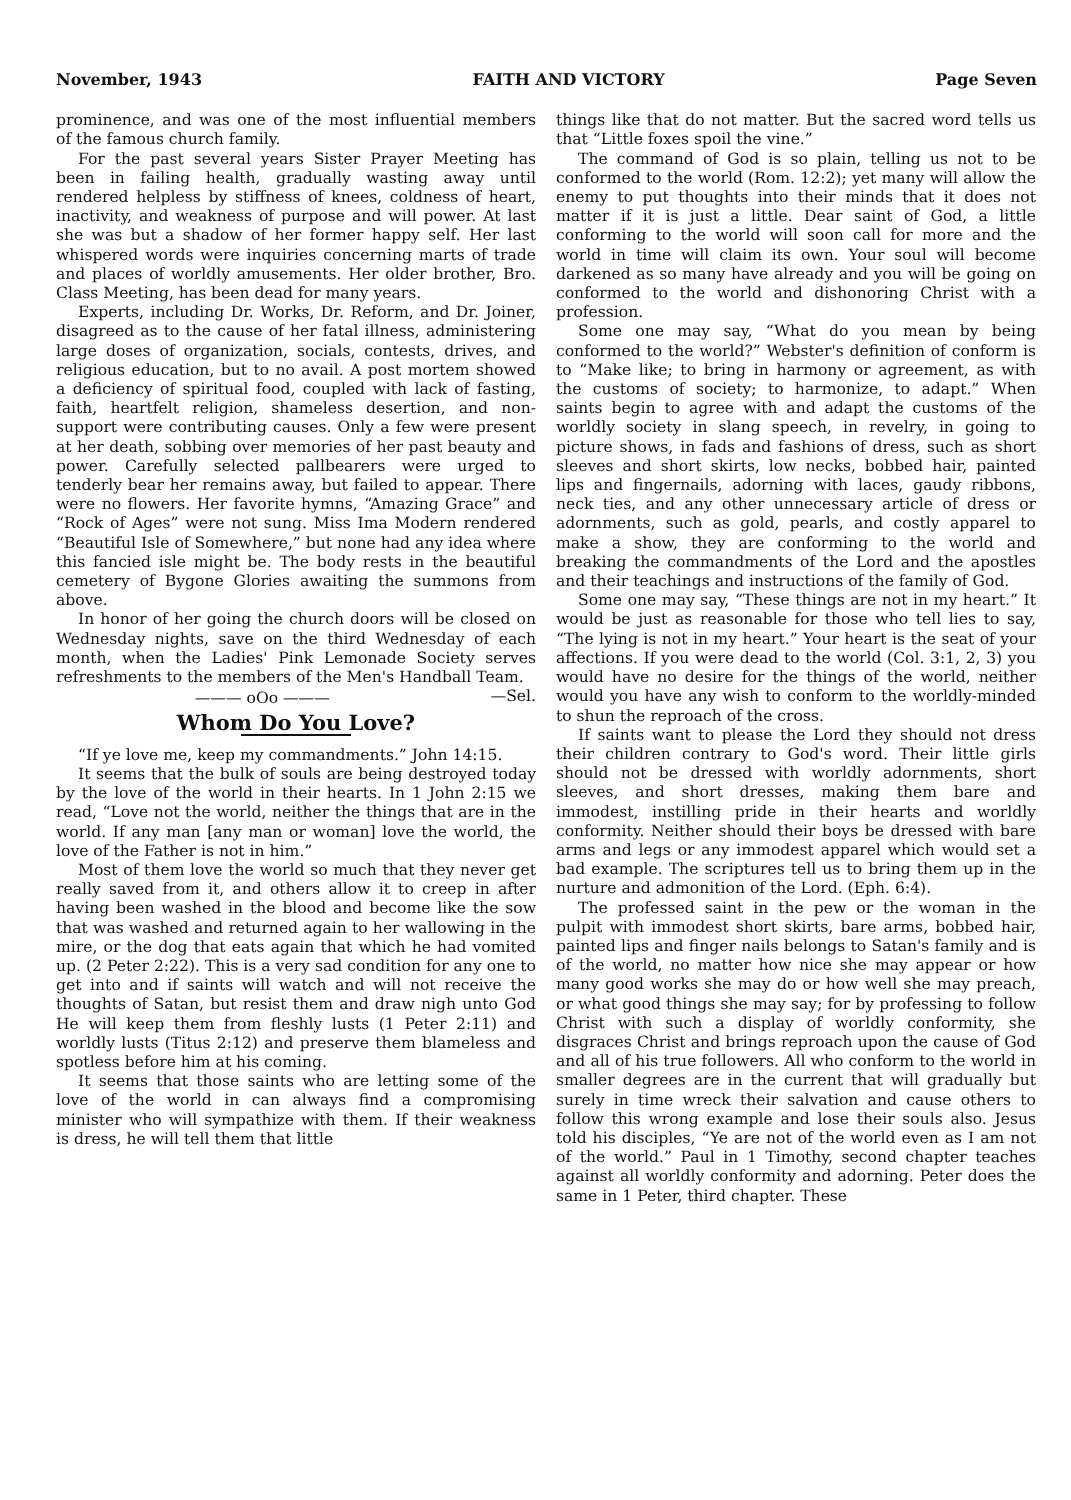November, 1943 FAITH AND VICTORY Page Seven
prominence, and was one of the most influential members of the famous church family.
For the past several years Sister Prayer Meeting has been in failing health, gradually wasting away until rendered helpless by stiffness of knees, coldness of heart, inactivity, and weakness of purpose and will power. At last she was but a shadow of her former happy self. Her last whispered words were inquiries concerning marts of trade and places of worldly amusements. Her older brother, Bro. Class Meeting, has been dead for many years.
Experts, including Dr. Works, Dr. Reform, and Dr. Joiner, disagreed as to the cause of her fatal illness, administering large doses of organization, socials, contests, drives, and religious education, but to no avail. A post mortem showed a deficiency of spiritual food, coupled with lack of fasting, faith, heartfelt religion, shameless desertion, and non-support were contributing causes. Only a few were present at her death, sobbing over memories of her past beauty and power. Carefully selected pallbearers were urged to tenderly bear her remains away, but failed to appear. There were no flowers. Her favorite hymns, “Amazing Grace” and “Rock of Ages” were not sung. Miss Ima Modern rendered “Beautiful Isle of Somewhere,” but none had any idea where this fancied isle might be. The body rests in the beautiful cemetery of Bygone Glories awaiting the summons from above.
In honor of her going the church doors will be closed on Wednesday nights, save on the third Wednesday of each month, when the Ladies' Pink Lemonade Society serves refreshments to the members of the Men's Handball Team. —Sel.
——— oOo ———
Whom Do You Love?
“If ye love me, keep my commandments.” John 14:15.
It seems that the bulk of souls are being destroyed today by the love of the world in their hearts. In 1 John 2:15 we read, “Love not the world, neither the things that are in the world. If any man [any man or woman] love the world, the love of the Father is not in him.”
Most of them love the world so much that they never get really saved from it, and others allow it to creep in after having been washed in the blood and become like the sow that was washed and returned again to her wallowing in the mire, or the dog that eats again that which he had vomited up. (2 Peter 2:22). This is a very sad condition for any one to get into and if saints will watch and will not receive the thoughts of Satan, but resist them and draw nigh unto God He will keep them from fleshly lusts (1 Peter 2:11) and worldly lusts (Titus 2:12) and preserve them blameless and spotless before him at his coming.
It seems that those saints who are letting some of the love of the world in can always find a compromising minister who will sympathize with them. If their weakness is dress, he will tell them that little
things like that do not matter. But the sacred word tells us that “Little foxes spoil the vine.”
The command of God is so plain, telling us not to be conformed to the world (Rom. 12:2); yet many will allow the enemy to put thoughts into their minds that it does not matter if it is just a little. Dear saint of God, a little conforming to the world will soon call for more and the world in time will claim its own. Your soul will become darkened as so many have already and you will be going on conformed to the world and dishonoring Christ with a profession.
Some one may say, “What do you mean by being conformed to the world?” Webster's definition of conform is to “Make like; to bring in harmony or agreement, as with the customs of society; to harmonize, to adapt.” When saints begin to agree with and adapt the customs of the worldly society in slang speech, in revelry, in going to picture shows, in fads and fashions of dress, such as short sleeves and short skirts, low necks, bobbed hair, painted lips and fingernails, adorning with laces, gaudy ribbons, neck ties, and any other unnecessary article of dress or adornments, such as gold, pearls, and costly apparel to make a show, they are conforming to the world and breaking the commandments of the Lord and the apostles and their teachings and instructions of the family of God.
Some one may say, “These things are not in my heart.” It would be just as reasonable for those who tell lies to say, “The lying is not in my heart.” Your heart is the seat of your affections. If you were dead to the world (Col. 3:1, 2, 3) you would have no desire for the things of the world, neither would you have any wish to conform to the worldly-minded to shun the reproach of the cross.
If saints want to please the Lord they should not dress their children contrary to God's word. Their little girls should not be dressed with worldly adornments, short sleeves, and short dresses, making them bare and immodest, instilling pride in their hearts and worldly conformity. Neither should their boys be dressed with bare arms and legs or any immodest apparel which would set a bad example. The scriptures tell us to bring them up in the nurture and admonition of the Lord. (Eph. 6:4).
The professed saint in the pew or the woman in the pulpit with immodest short skirts, bare arms, bobbed hair, painted lips and finger nails belongs to Satan's family and is of the world, no matter how nice she may appear or how many good works she may do or how well she may preach, or what good things she may say; for by professing to follow Christ with such a display of worldly conformity, she disgraces Christ and brings reproach upon the cause of God and all of his true followers. All who conform to the world in smaller degrees are in the current that will gradually but surely in time wreck their salvation and cause others to follow this wrong example and lose their souls also. Jesus told his disciples, “Ye are not of the world even as I am not of the world.” Paul in 1 Timothy, second chapter teaches against all worldly conformity and adorning. Peter does the same in 1 Peter, third chapter. These